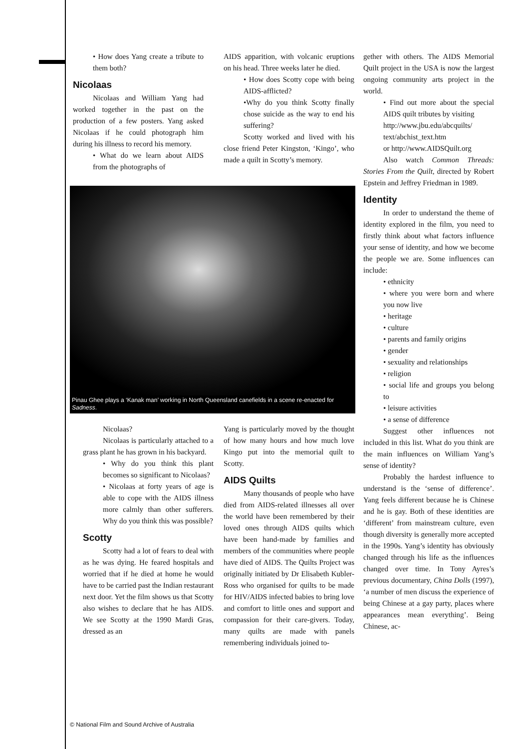• How does Yang create a tribute to them both?
Nicolaas
Nicolaas and William Yang had worked together in the past on the production of a few posters. Yang asked Nicolaas if he could photograph him during his illness to record his memory.
• What do we learn about AIDS from the photographs of
AIDS apparition, with volcanic eruptions on his head. Three weeks later he died.
• How does Scotty cope with being AIDS-afflicted?
•Why do you think Scotty finally chose suicide as the way to end his suffering?
Scotty worked and lived with his close friend Peter Kingston, ‘Kingo’, who made a quilt in Scotty’s memory.
gether with others. The AIDS Memorial Quilt project in the USA is now the largest ongoing community arts project in the world.
• Find out more about the special AIDS quilt tributes by visiting
http://www.jbu.edu/abcquilts/ text/abchist_text.htm
or http://www.AIDSQuilt.org
Also watch Common Threads: Stories From the Quilt, directed by Robert Epstein and Jeffrey Friedman in 1989.
Identity
In order to understand the theme of identity explored in the film, you need to firstly think about what factors influence your sense of identity, and how we become the people we are. Some influences can include:
• ethnicity
• where you were born and where you now live
• heritage
• culture
• parents and family origins
• gender
• sexuality and relationships
• religion
• social life and groups you belong to
• leisure activities
• a sense of difference
Suggest other influences not included in this list. What do you think are the main influences on William Yang’s sense of identity?
Probably the hardest influence to understand is the ‘sense of difference’. Yang feels different because he is Chinese and he is gay. Both of these identities are ‘different’ from mainstream culture, even though diversity is generally more accepted in the 1990s. Yang’s identity has obviously changed through his life as the influences changed over time. In Tony Ayres’s previous documentary, China Dolls (1997), ‘a number of men discuss the experience of being Chinese at a gay party, places where appearances mean everything’. Being Chinese, ac-
Pinau Ghee plays a ‘Kanak man’ working in North Queensland canefields in a scene re-enacted for Sadness.
Nicolaas?
Nicolaas is particularly attached to a grass plant he has grown in his backyard.
• Why do you think this plant becomes so significant to Nicolaas?
• Nicolaas at forty years of age is able to cope with the AIDS illness more calmly than other sufferers. Why do you think this was possible?
Scotty
Scotty had a lot of fears to deal with as he was dying. He feared hospitals and worried that if he died at home he would have to be carried past the Indian restaurant next door. Yet the film shows us that Scotty also wishes to declare that he has AIDS. We see Scotty at the 1990 Mardi Gras, dressed as an
Yang is particularly moved by the thought of how many hours and how much love Kingo put into the memorial quilt to Scotty.
AIDS Quilts
Many thousands of people who have died from AIDS-related illnesses all over the world have been remembered by their loved ones through AIDS quilts which have been hand-made by families and members of the communities where people have died of AIDS. The Quilts Project was originally initiated by Dr Elisabeth Kubler-Ross who organised for quilts to be made for HIV/AIDS infected babies to bring love and comfort to little ones and support and compassion for their care-givers. Today, many quilts are made with panels remembering individuals joined to-
© National Film and Sound Archive of Australia